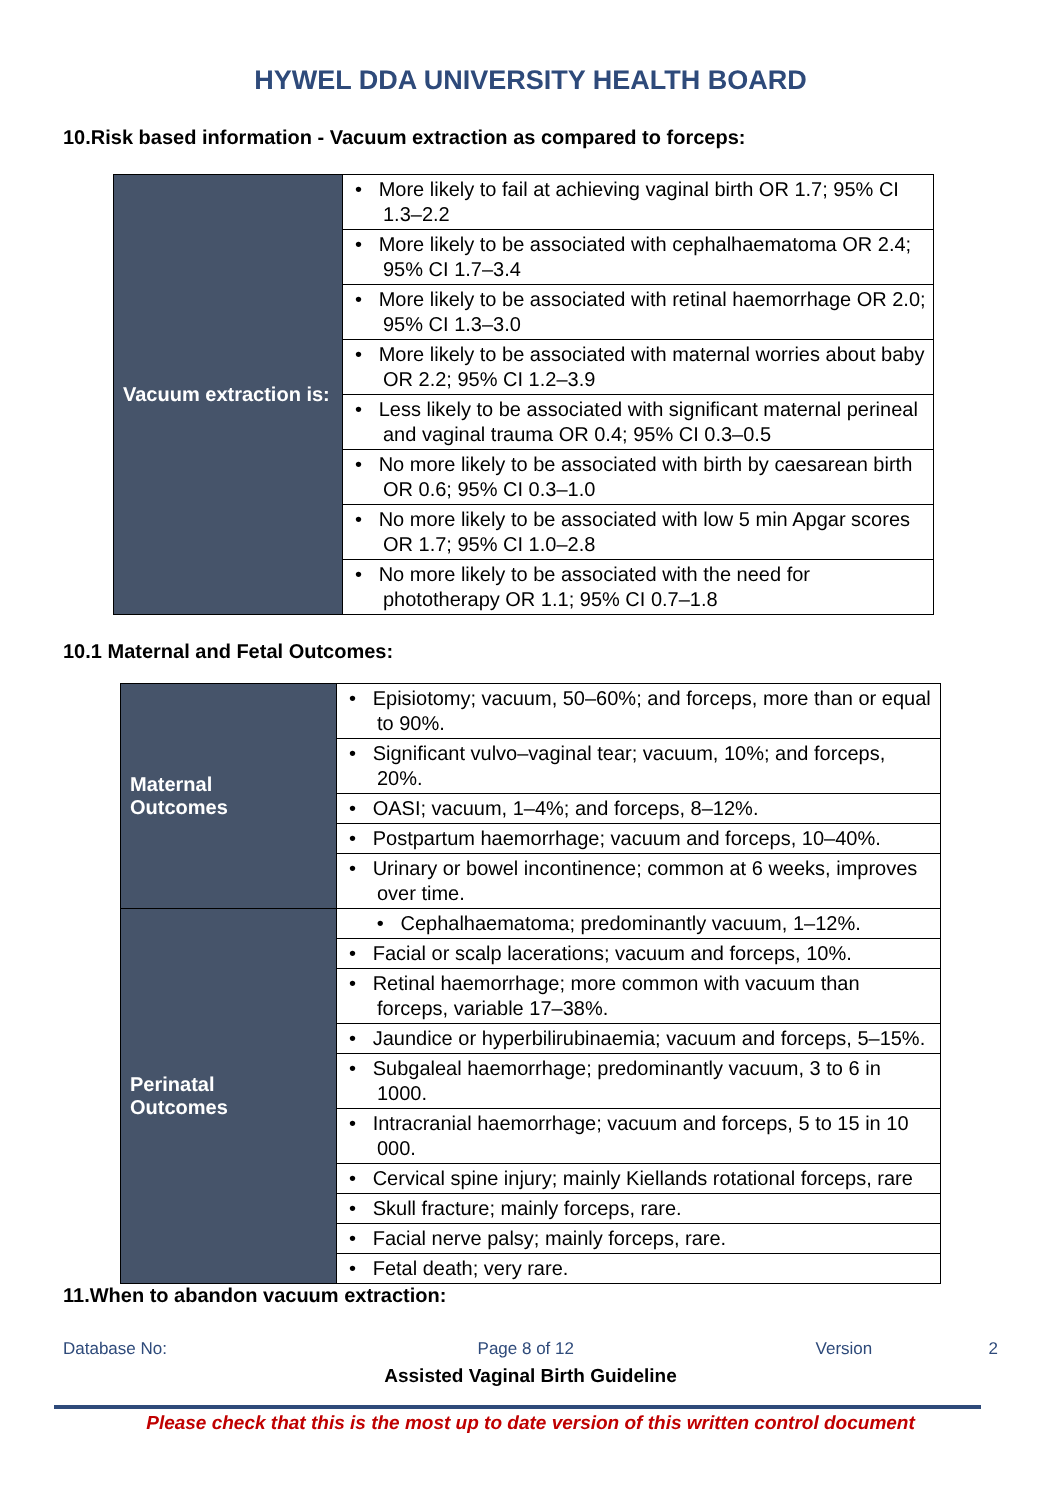HYWEL DDA UNIVERSITY HEALTH BOARD
10.Risk based information - Vacuum extraction as compared to forceps:
| Vacuum extraction is: | • More likely to fail at achieving vaginal birth OR 1.7; 95% CI 1.3–2.2 |
| | • More likely to be associated with cephalhaematoma OR 2.4; 95% CI 1.7–3.4 |
| | • More likely to be associated with retinal haemorrhage OR 2.0; 95% CI 1.3–3.0 |
| | • More likely to be associated with maternal worries about baby OR 2.2; 95% CI 1.2–3.9 |
| | • Less likely to be associated with significant maternal perineal and vaginal trauma OR 0.4; 95% CI 0.3–0.5 |
| | • No more likely to be associated with birth by caesarean birth OR 0.6; 95% CI 0.3–1.0 |
| | • No more likely to be associated with low 5 min Apgar scores OR 1.7; 95% CI 1.0–2.8 |
| | • No more likely to be associated with the need for phototherapy OR 1.1; 95% CI 0.7–1.8 |
10.1 Maternal and Fetal Outcomes:
| Maternal Outcomes | • Episiotomy; vacuum, 50–60%; and forceps, more than or equal to 90%. |
| | • Significant vulvo–vaginal tear; vacuum, 10%; and forceps, 20%. |
| | • OASI; vacuum, 1–4%; and forceps, 8–12%. |
| | • Postpartum haemorrhage; vacuum and forceps, 10–40%. |
| | • Urinary or bowel incontinence; common at 6 weeks, improves over time. |
| Perinatal Outcomes | • Cephalhaematoma; predominantly vacuum, 1–12%. |
| | • Facial or scalp lacerations; vacuum and forceps, 10%. |
| | • Retinal haemorrhage; more common with vacuum than forceps, variable 17–38%. |
| | • Jaundice or hyperbilirubinaemia; vacuum and forceps, 5–15%. |
| | • Subgaleal haemorrhage; predominantly vacuum, 3 to 6 in 1000. |
| | • Intracranial haemorrhage; vacuum and forceps, 5 to 15 in 10 000. |
| | • Cervical spine injury; mainly Kiellands rotational forceps, rare |
| | • Skull fracture; mainly forceps, rare. |
| | • Facial nerve palsy; mainly forceps, rare. |
| | • Fetal death; very rare. |
11.When to abandon vacuum extraction:
Database No: Page 8 of 12 Version 2
Assisted Vaginal Birth Guideline
Please check that this is the most up to date version of this written control document